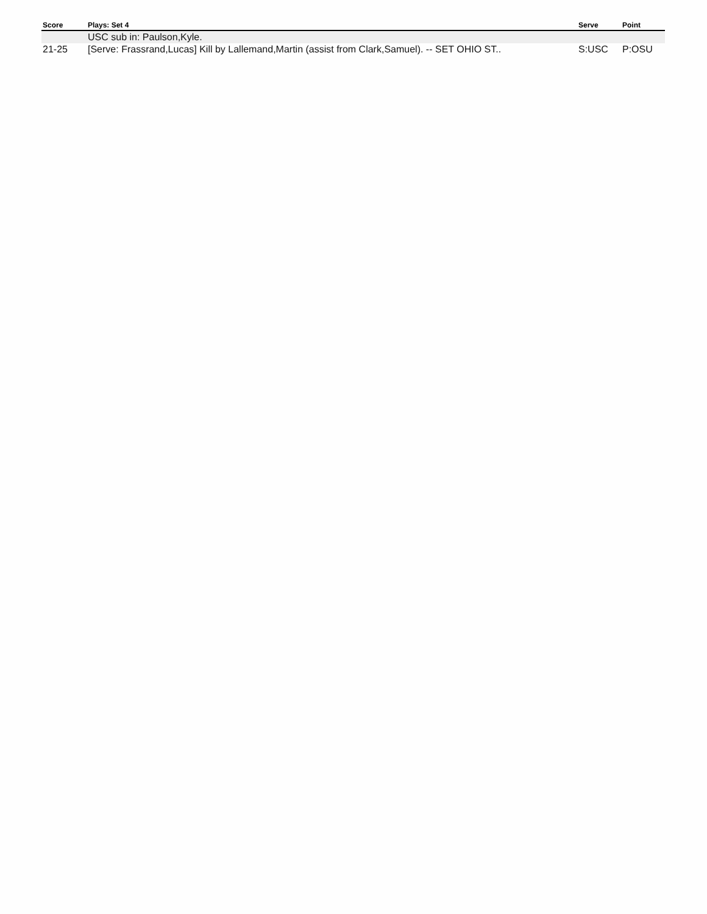| Score | Plays: Set 4 | Serve | Point |
| --- | --- | --- | --- |
| | USC sub in: Paulson,Kyle. | | |
| 21-25 | [Serve: Frassrand,Lucas] Kill by Lallemand,Martin (assist from Clark,Samuel). -- SET OHIO ST.. | S:USC | P:OSU |